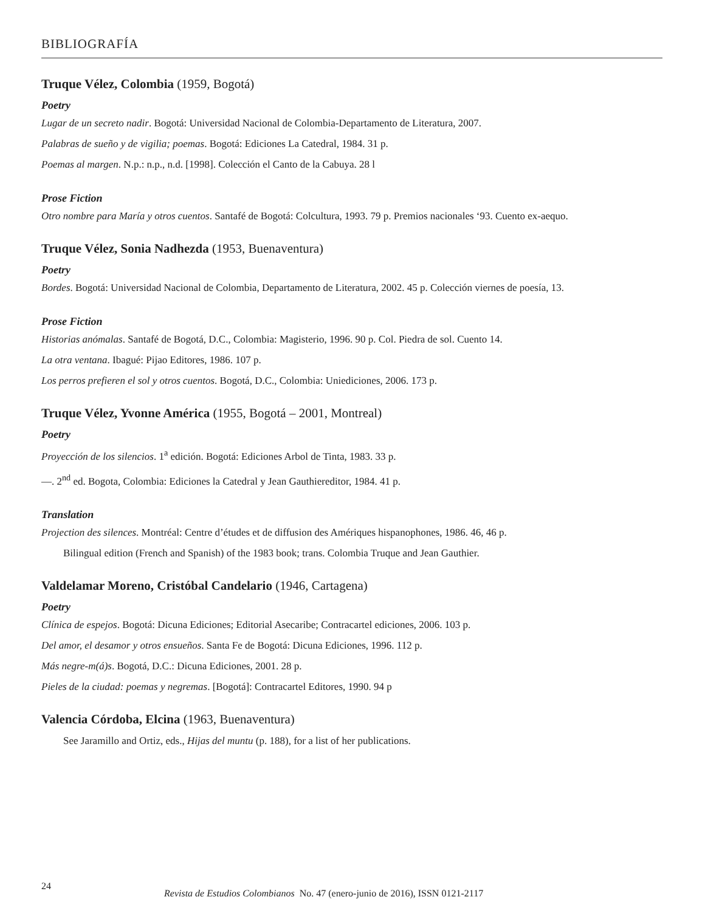BIBLIOGRAFÍA
Truque Vélez, Colombia (1959, Bogotá)
Poetry
Lugar de un secreto nadir. Bogotá: Universidad Nacional de Colombia-Departamento de Literatura, 2007.
Palabras de sueño y de vigilia; poemas. Bogotá: Ediciones La Catedral, 1984. 31 p.
Poemas al margen. N.p.: n.p., n.d. [1998]. Colección el Canto de la Cabuya. 28 l
Prose Fiction
Otro nombre para María y otros cuentos. Santafé de Bogotá: Colcultura, 1993. 79 p. Premios nacionales ‘93. Cuento ex-aequo.
Truque Vélez, Sonia Nadhezda (1953, Buenaventura)
Poetry
Bordes. Bogotá: Universidad Nacional de Colombia, Departamento de Literatura, 2002. 45 p. Colección viernes de poesía, 13.
Prose Fiction
Historias anómalas. Santafé de Bogotá, D.C., Colombia: Magisterio, 1996. 90 p. Col. Piedra de sol. Cuento 14.
La otra ventana. Ibagué: Pijao Editores, 1986. 107 p.
Los perros prefieren el sol y otros cuentos. Bogotá, D.C., Colombia: Uniediciones, 2006. 173 p.
Truque Vélez, Yvonne América (1955, Bogotá – 2001, Montreal)
Poetry
Proyección de los silencios. 1<sup>a</sup> edición. Bogotá: Ediciones Arbol de Tinta, 1983. 33 p.
—. 2<sup>nd</sup> ed. Bogota, Colombia: Ediciones la Catedral y Jean Gauthiereditor, 1984. 41 p.
Translation
Projection des silences. Montréal: Centre d’études et de diffusion des Amériques hispanophones, 1986. 46, 46 p.
Bilingual edition (French and Spanish) of the 1983 book; trans. Colombia Truque and Jean Gauthier.
Valdelamar Moreno, Cristóbal Candelario (1946, Cartagena)
Poetry
Clínica de espejos. Bogotá: Dicuna Ediciones; Editorial Asecaribe; Contracartel ediciones, 2006. 103 p.
Del amor, el desamor y otros ensueños. Santa Fe de Bogotá: Dicuna Ediciones, 1996. 112 p.
Más negre-m(á)s. Bogotá, D.C.: Dicuna Ediciones, 2001. 28 p.
Pieles de la ciudad: poemas y negremas. [Bogotá]: Contracartel Editores, 1990. 94 p
Valencia Córdoba, Elcina (1963, Buenaventura)
See Jaramillo and Ortiz, eds., Hijas del muntu (p. 188), for a list of her publications.
24
Revista de Estudios Colombianos No. 47 (enero-junio de 2016), ISSN 0121-2117